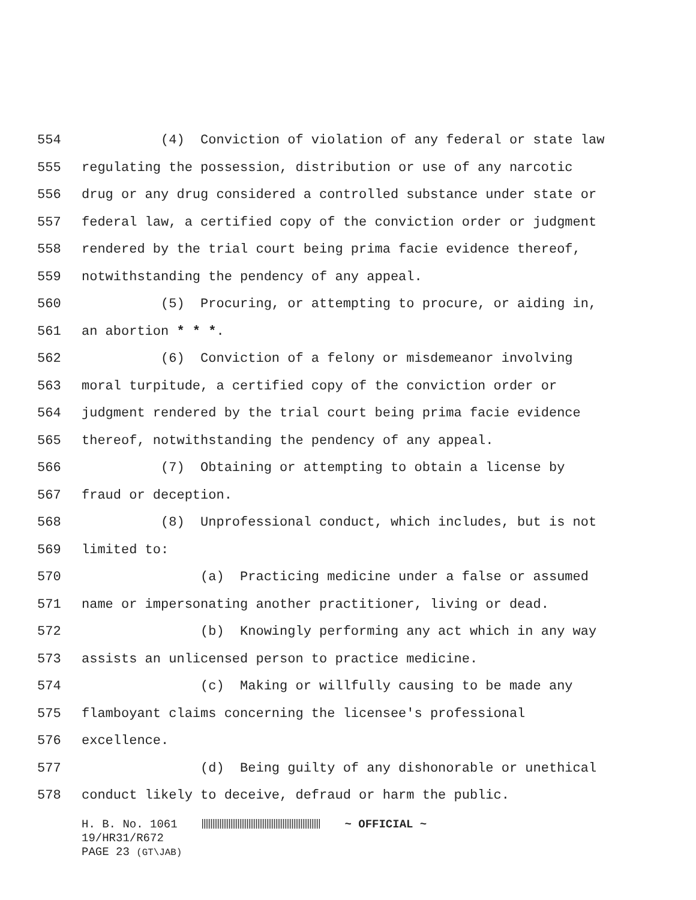554 (4) Conviction of violation of any federal or state law
555 regulating the possession, distribution or use of any narcotic
556 drug or any drug considered a controlled substance under state or
557 federal law, a certified copy of the conviction order or judgment
558 rendered by the trial court being prima facie evidence thereof,
559 notwithstanding the pendency of any appeal.
560 (5) Procuring, or attempting to procure, or aiding in,
561 an abortion * * *.
562 (6) Conviction of a felony or misdemeanor involving
563 moral turpitude, a certified copy of the conviction order or
564 judgment rendered by the trial court being prima facie evidence
565 thereof, notwithstanding the pendency of any appeal.
566 (7) Obtaining or attempting to obtain a license by
567 fraud or deception.
568 (8) Unprofessional conduct, which includes, but is not
569 limited to:
570 (a) Practicing medicine under a false or assumed
571 name or impersonating another practitioner, living or dead.
572 (b) Knowingly performing any act which in any way
573 assists an unlicensed person to practice medicine.
574 (c) Making or willfully causing to be made any
575 flamboyant claims concerning the licensee's professional
576 excellence.
577 (d) Being guilty of any dishonorable or unethical
578 conduct likely to deceive, defraud or harm the public.
H. B. No. 1061 ~ OFFICIAL ~
19/HR31/R672
PAGE 23 (GT\JAB)